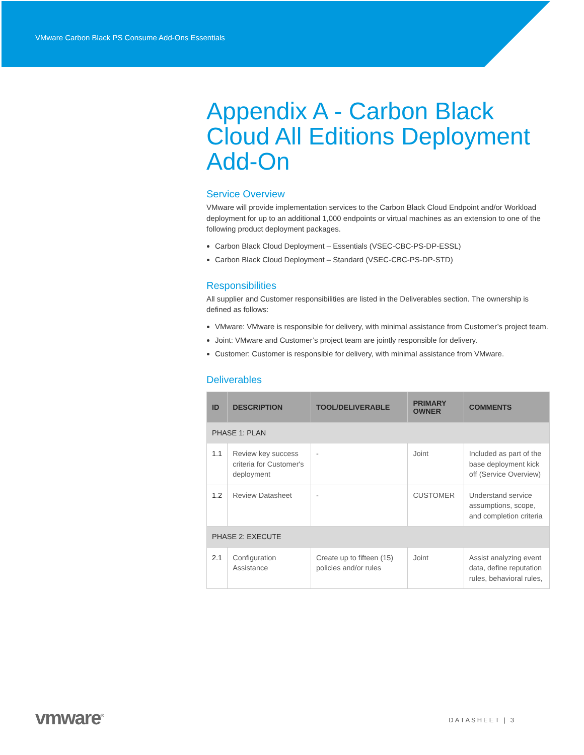VMware Carbon Black PS Consume Add-Ons Essentials
Appendix A - Carbon Black Cloud All Editions Deployment Add-On
Service Overview
VMware will provide implementation services to the Carbon Black Cloud Endpoint and/or Workload deployment for up to an additional 1,000 endpoints or virtual machines as an extension to one of the following product deployment packages.
Carbon Black Cloud Deployment – Essentials (VSEC-CBC-PS-DP-ESSL)
Carbon Black Cloud Deployment – Standard (VSEC-CBC-PS-DP-STD)
Responsibilities
All supplier and Customer responsibilities are listed in the Deliverables section. The ownership is defined as follows:
VMware: VMware is responsible for delivery, with minimal assistance from Customer’s project team.
Joint: VMware and Customer’s project team are jointly responsible for delivery.
Customer: Customer is responsible for delivery, with minimal assistance from VMware.
Deliverables
| ID | DESCRIPTION | TOOL/DELIVERABLE | PRIMARY OWNER | COMMENTS |
| --- | --- | --- | --- | --- |
| PHASE 1: PLAN | | | | |
| 1.1 | Review key success criteria for Customer's deployment | - | Joint | Included as part of the base deployment kick off (Service Overview) |
| 1.2 | Review Datasheet | - | CUSTOMER | Understand service assumptions, scope, and completion criteria |
| PHASE 2: EXECUTE | | | | |
| 2.1 | Configuration Assistance | Create up to fifteen (15) policies and/or rules | Joint | Assist analyzing event data, define reputation rules, behavioral rules, |
vmware<sup>®</sup>
DATASHEET | 3